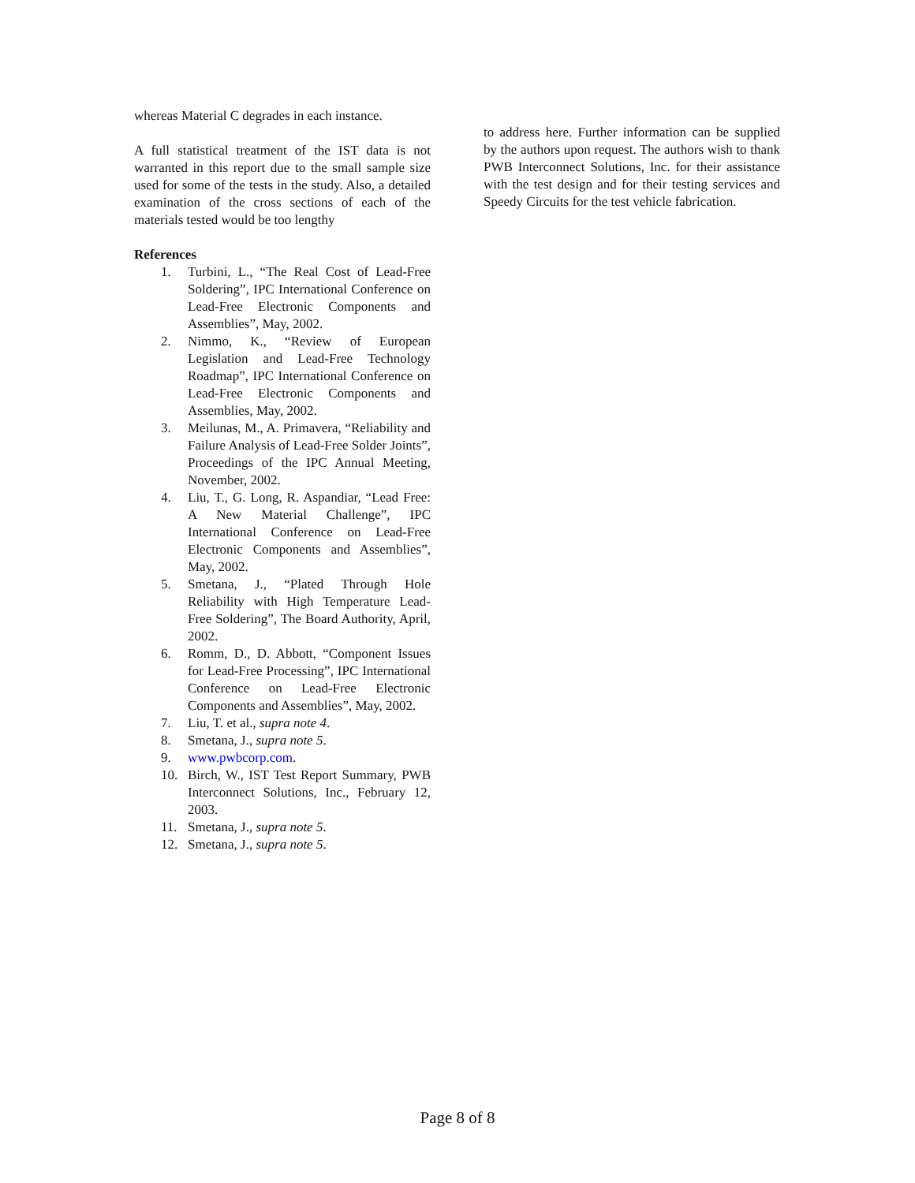whereas Material C degrades in each instance.
A full statistical treatment of the IST data is not warranted in this report due to the small sample size used for some of the tests in the study. Also, a detailed examination of the cross sections of each of the materials tested would be too lengthy
References
1. Turbini, L., “The Real Cost of Lead-Free Soldering”, IPC International Conference on Lead-Free Electronic Components and Assemblies”, May, 2002.
2. Nimmo, K., “Review of European Legislation and Lead-Free Technology Roadmap”, IPC International Conference on Lead-Free Electronic Components and Assemblies, May, 2002.
3. Meilunas, M., A. Primavera, “Reliability and Failure Analysis of Lead-Free Solder Joints”, Proceedings of the IPC Annual Meeting, November, 2002.
4. Liu, T., G. Long, R. Aspandiar, “Lead Free: A New Material Challenge”, IPC International Conference on Lead-Free Electronic Components and Assemblies”, May, 2002.
5. Smetana, J., “Plated Through Hole Reliability with High Temperature Lead-Free Soldering”, The Board Authority, April, 2002.
6. Romm, D., D. Abbott, “Component Issues for Lead-Free Processing”, IPC International Conference on Lead-Free Electronic Components and Assemblies”, May, 2002.
7. Liu, T. et al., supra note 4.
8. Smetana, J., supra note 5.
9. www.pwbcorp.com.
10. Birch, W., IST Test Report Summary, PWB Interconnect Solutions, Inc., February 12, 2003.
11. Smetana, J., supra note 5.
12. Smetana, J., supra note 5.
to address here. Further information can be supplied by the authors upon request. The authors wish to thank PWB Interconnect Solutions, Inc. for their assistance with the test design and for their testing services and Speedy Circuits for the test vehicle fabrication.
Page 8 of 8